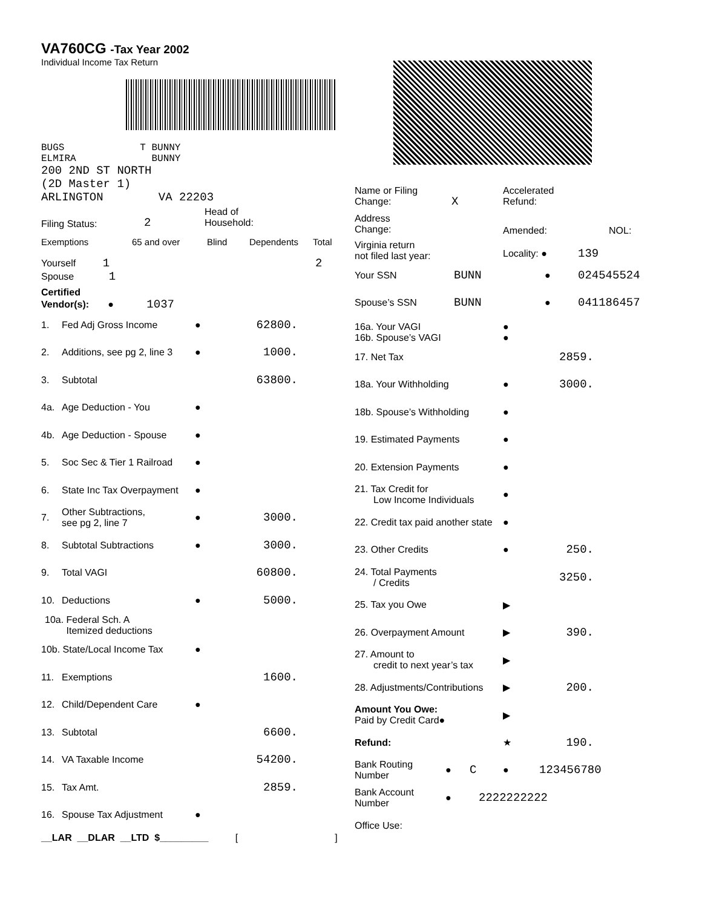VA760CG -Tax Year 2002
Individual Income Tax Return
BUGS T BUNNY
ELMIRA BUNNY
200 2ND ST NORTH
(2D Master 1)
ARLINGTON VA 22203
Filing Status:
2
Head of
Household:
Exemptions 65 and over Blind Dependents Total
Yourself 1 2
Spouse 1
Certified
Vendor(s): ● 1037
1. Fed Adj Gross Income ● 62800.
2. Additions, see pg 2, line 3 ● 1000.
3. Subtotal 63800.
4a. Age Deduction - You ●
4b. Age Deduction - Spouse ●
5. Soc Sec & Tier 1 Railroad ●
6. State Inc Tax Overpayment ●
7. Other Subtractions,
see pg 2, line 7 ● 3000.
8. Subtotal Subtractions ● 3000.
9. Total VAGI 60800.
10. Deductions ● 5000.
10a. Federal Sch. A
Itemized deductions
10b. State/Local Income Tax ●
11. Exemptions 1600.
12. Child/Dependent Care ●
13. Subtotal 6600.
14. VA Taxable Income 54200.
15. Tax Amt. 2859.
16. Spouse Tax Adjustment ●
__LAR __DLAR __LTD $_________ []
Name or Filing
Change: X Accelerated
Refund:
Address
Change: Amended: NOL:
Virginia return
not filed last year: Locality: ● 139
Your SSN BUNN ● 024545524
Spouse’s SSN BUNN ● 041186457
16a. Your VAGI
16b. Spouse’s VAGI ●
●
17. Net Tax 2859.
18a. Your Withholding ● 3000.
18b. Spouse’s Withholding ●
19. Estimated Payments ●
20. Extension Payments ●
21. Tax Credit for
Low Income Individuals ●
22. Credit tax paid another state ●
23. Other Credits ● 250.
24. Total Payments
/ Credits 3250.
25. Tax you Owe ▶
26. Overpayment Amount ▶ 390.
27. Amount to
credit to next year’s tax ▶
28. Adjustments/Contributions ▶ 200.
Amount You Owe:
Paid by Credit Card● ▶
Refund: ★ 190.
Bank Routing
Number ● C ● 123456780
Bank Account
Number ● 2222222222
Office Use: